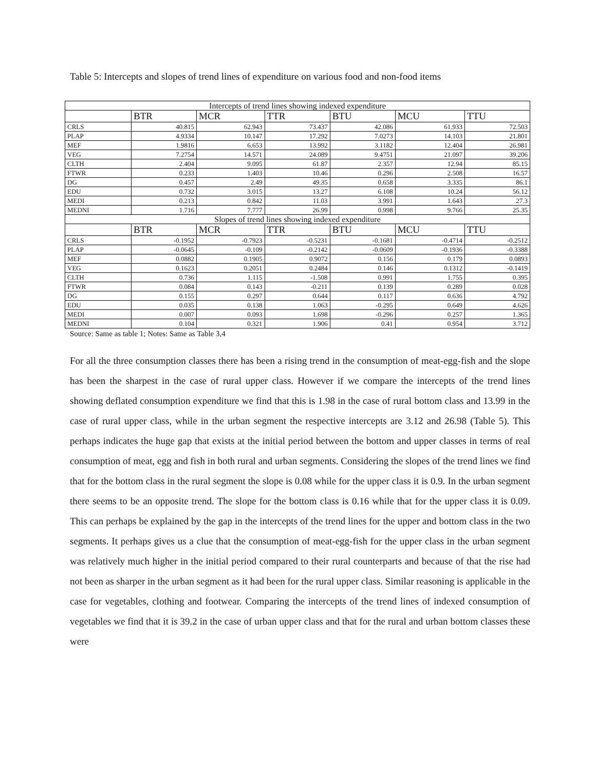Table 5: Intercepts and slopes of trend lines of expenditure on various food and non-food items
| Intercepts of trend lines showing indexed expenditure | | | | | | |
| --- | --- | --- | --- | --- | --- | --- |
| | BTR | MCR | TTR | BTU | MCU | TTU |
| CRLS | 40.815 | 62.943 | 73.437 | 42.086 | 61.933 | 72.503 |
| PLAP | 4.9334 | 10.147 | 17.292 | 7.0273 | 14.103 | 21.801 |
| MEF | 1.9816 | 6.653 | 13.992 | 3.1182 | 12.404 | 26.981 |
| VEG | 7.2754 | 14.571 | 24.089 | 9.4751 | 21.097 | 39.206 |
| CLTH | 2.404 | 9.095 | 61.87 | 2.357 | 12.94 | 85.15 |
| FTWR | 0.233 | 1.403 | 10.46 | 0.296 | 2.508 | 16.57 |
| DG | 0.457 | 2.49 | 49.35 | 0.658 | 3.335 | 86.1 |
| EDU | 0.732 | 3.015 | 13.27 | 6.108 | 10.24 | 56.12 |
| MEDI | 0.213 | 0.842 | 11.03 | 3.991 | 1.643 | 27.3 |
| MEDNI | 1.716 | 7.777 | 26.99 | 0.998 | 9.766 | 25.35 |
| Slopes of trend lines showing indexed expenditure | | | | | | |
| | BTR | MCR | TTR | BTU | MCU | TTU |
| CRLS | -0.1952 | -0.7923 | -0.5231 | -0.1681 | -0.4714 | -0.2512 |
| PLAP | -0.0645 | -0.109 | -0.2142 | -0.0609 | -0.1936 | -0.3388 |
| MEF | 0.0882 | 0.1905 | 0.9072 | 0.156 | 0.179 | 0.0893 |
| VEG | 0.1623 | 0.2051 | 0.2484 | 0.146 | 0.1312 | -0.1419 |
| CLTH | 0.736 | 1.115 | -1.508 | 0.991 | 1.755 | 0.395 |
| FTWR | 0.084 | 0.143 | -0.211 | 0.139 | 0.289 | 0.028 |
| DG | 0.155 | 0.297 | 0.644 | 0.117 | 0.636 | 4.792 |
| EDU | 0.035 | 0.138 | 1.063 | -0.295 | 0.649 | 4.626 |
| MEDI | 0.007 | 0.093 | 1.698 | -0.296 | 0.257 | 1.365 |
| MEDNI | 0.104 | 0.321 | 1.906 | 0.41 | 0.954 | 3.712 |
Source: Same as table 1; Notes: Same as Table 3,4
For all the three consumption classes there has been a rising trend in the consumption of meat-egg-fish and the slope has been the sharpest in the case of rural upper class. However if we compare the intercepts of the trend lines showing deflated consumption expenditure we find that this is 1.98 in the case of rural bottom class and 13.99 in the case of rural upper class, while in the urban segment the respective intercepts are 3.12 and 26.98 (Table 5). This perhaps indicates the huge gap that exists at the initial period between the bottom and upper classes in terms of real consumption of meat, egg and fish in both rural and urban segments. Considering the slopes of the trend lines we find that for the bottom class in the rural segment the slope is 0.08 while for the upper class it is 0.9. In the urban segment there seems to be an opposite trend. The slope for the bottom class is 0.16 while that for the upper class it is 0.09. This can perhaps be explained by the gap in the intercepts of the trend lines for the upper and bottom class in the two segments. It perhaps gives us a clue that the consumption of meat-egg-fish for the upper class in the urban segment was relatively much higher in the initial period compared to their rural counterparts and because of that the rise had not been as sharper in the urban segment as it had been for the rural upper class. Similar reasoning is applicable in the case for vegetables, clothing and footwear. Comparing the intercepts of the trend lines of indexed consumption of vegetables we find that it is 39.2 in the case of urban upper class and that for the rural and urban bottom classes these were